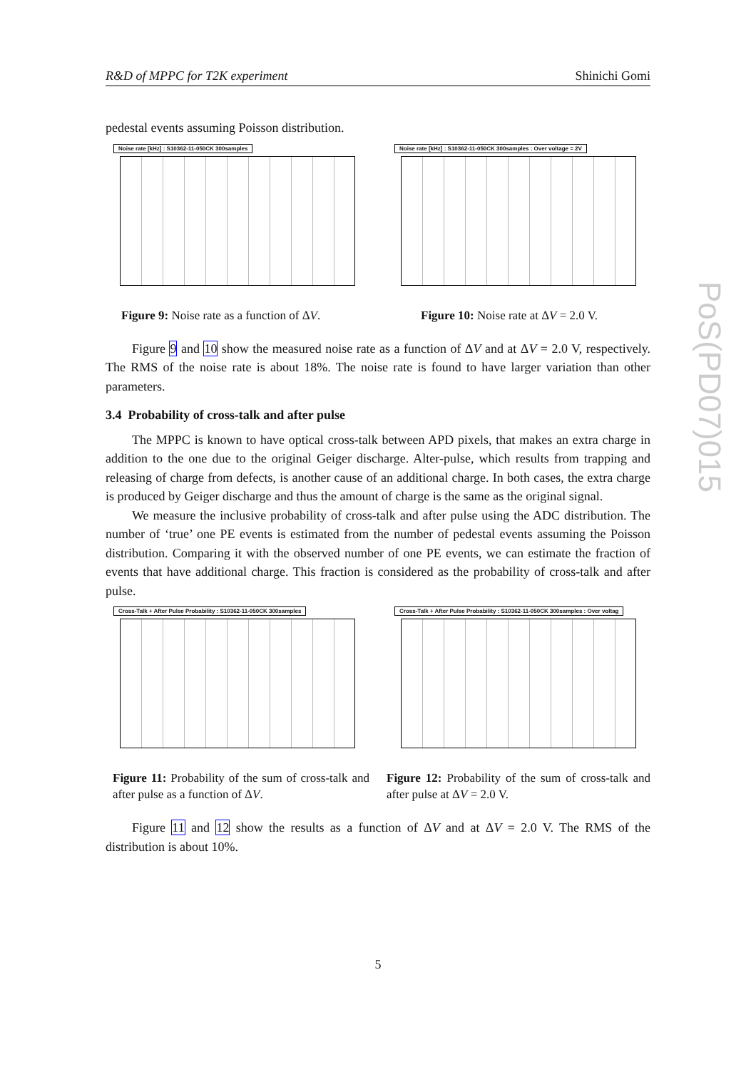R&D of MPPC for T2K experiment Shinichi Gomi
PoS(PD07)015
pedestal events assuming Poisson distribution.
Noise rate [kHz] : S10362-11-050CK 300samples
Figure 9: Noise rate as a function of ΔV.
Noise rate [kHz] : S10362-11-050CK 300samples : Over voltage = 2V
Figure 10: Noise rate at ΔV = 2.0 V.
Figure 9 and 10 show the measured noise rate as a function of ΔV and at ΔV = 2.0 V, respectively. The RMS of the noise rate is about 18%. The noise rate is found to have larger variation than other parameters.
3.4 Probability of cross-talk and after pulse
The MPPC is known to have optical cross-talk between APD pixels, that makes an extra charge in addition to the one due to the original Geiger discharge. Alter-pulse, which results from trapping and releasing of charge from defects, is another cause of an additional charge. In both cases, the extra charge is produced by Geiger discharge and thus the amount of charge is the same as the original signal.
We measure the inclusive probability of cross-talk and after pulse using the ADC distribution. The number of ‘true’ one PE events is estimated from the number of pedestal events assuming the Poisson distribution. Comparing it with the observed number of one PE events, we can estimate the fraction of events that have additional charge. This fraction is considered as the probability of cross-talk and after pulse.
Cross-Talk + After Pulse Probability : S10362-11-050CK 300samples
Figure 11: Probability of the sum of cross-talk and after pulse as a function of ΔV.
Cross-Talk + After Pulse Probability : S10362-11-050CK 300samples : Over voltag
Figure 12: Probability of the sum of cross-talk and after pulse at ΔV = 2.0 V.
Figure 11 and 12 show the results as a function of ΔV and at ΔV = 2.0 V. The RMS of the distribution is about 10%.
5